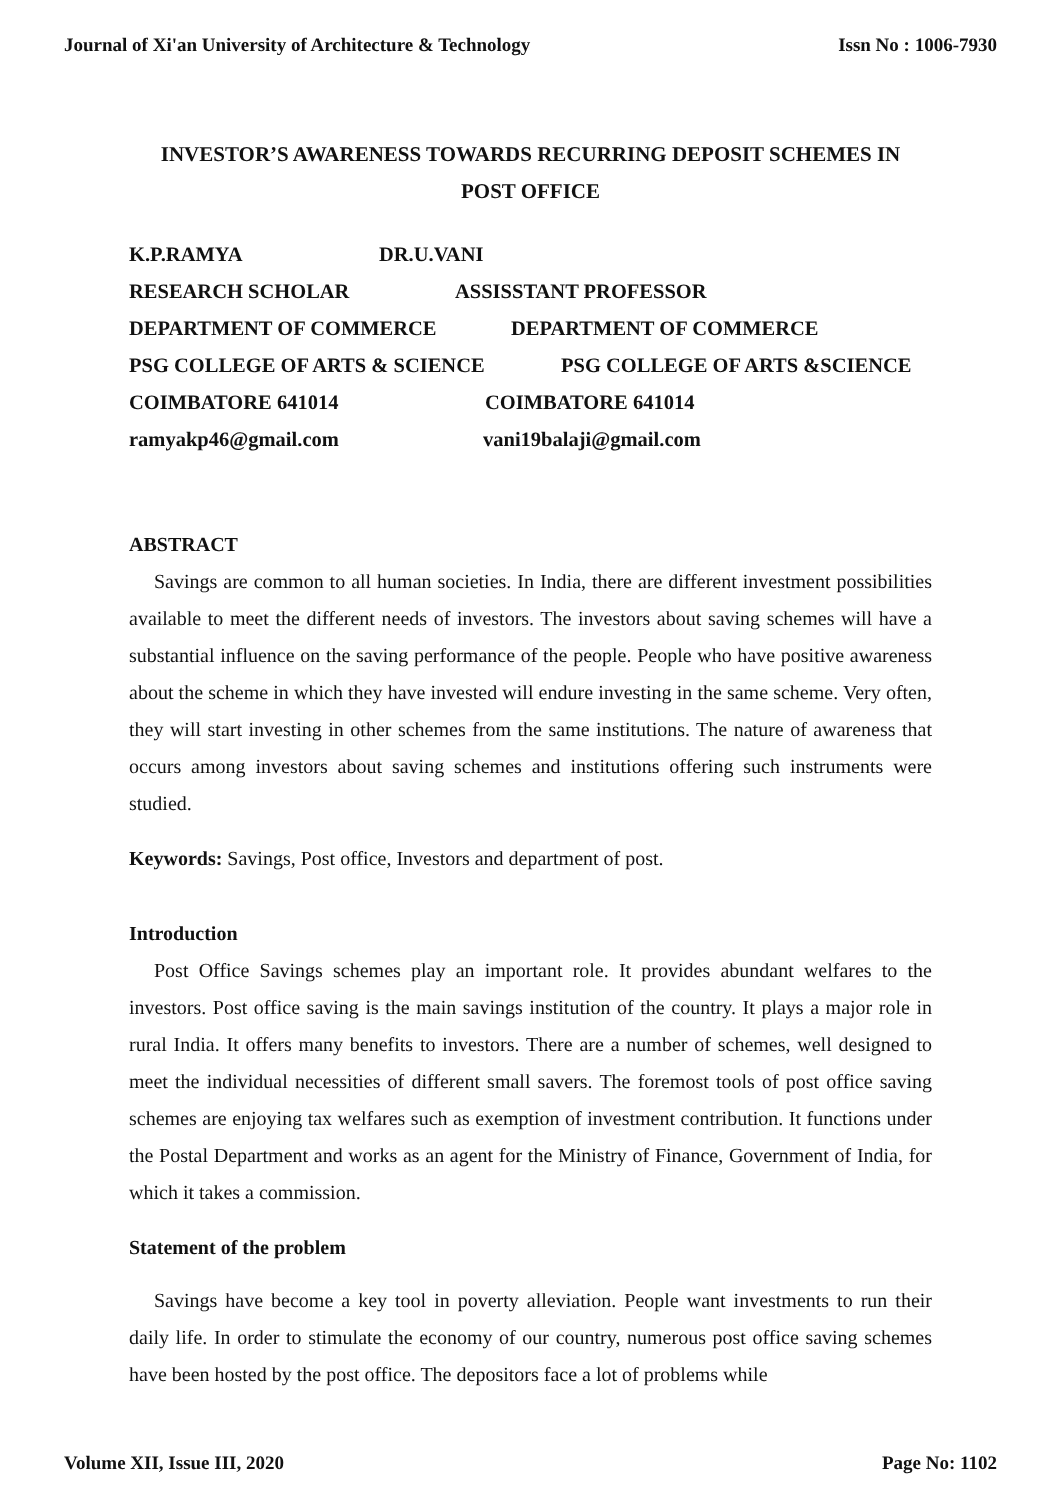Journal of Xi'an University of Architecture & Technology Issn No : 1006-7930
INVESTOR’S AWARENESS TOWARDS RECURRING DEPOSIT SCHEMES IN POST OFFICE
K.P.RAMYA DR.U.VANI
RESEARCH SCHOLAR ASSISSTANT PROFESSOR
DEPARTMENT OF COMMERCE DEPARTMENT OF COMMERCE
PSG COLLEGE OF ARTS & SCIENCE PSG COLLEGE OF ARTS &SCIENCE
COIMBATORE 641014 COIMBATORE 641014
ramyakp46@gmail.com vani19balaji@gmail.com
ABSTRACT
Savings are common to all human societies. In India, there are different investment possibilities available to meet the different needs of investors. The investors about saving schemes will have a substantial influence on the saving performance of the people. People who have positive awareness about the scheme in which they have invested will endure investing in the same scheme. Very often, they will start investing in other schemes from the same institutions. The nature of awareness that occurs among investors about saving schemes and institutions offering such instruments were studied.
Keywords: Savings, Post office, Investors and department of post.
Introduction
Post Office Savings schemes play an important role. It provides abundant welfares to the investors. Post office saving is the main savings institution of the country. It plays a major role in rural India. It offers many benefits to investors. There are a number of schemes, well designed to meet the individual necessities of different small savers. The foremost tools of post office saving schemes are enjoying tax welfares such as exemption of investment contribution. It functions under the Postal Department and works as an agent for the Ministry of Finance, Government of India, for which it takes a commission.
Statement of the problem
Savings have become a key tool in poverty alleviation. People want investments to run their daily life. In order to stimulate the economy of our country, numerous post office saving schemes have been hosted by the post office. The depositors face a lot of problems while
Volume XII, Issue III, 2020 Page No: 1102